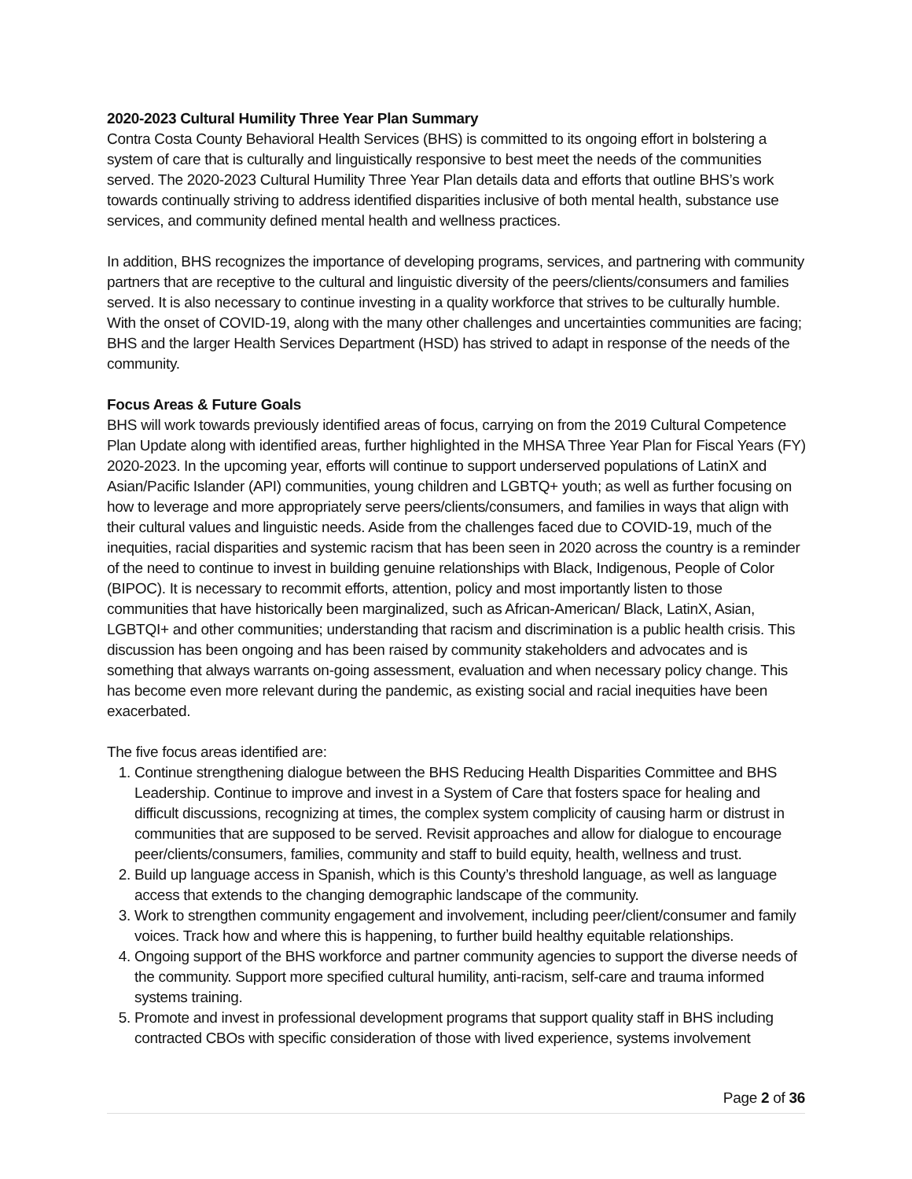2020-2023 Cultural Humility Three Year Plan Summary
Contra Costa County Behavioral Health Services (BHS) is committed to its ongoing effort in bolstering a system of care that is culturally and linguistically responsive to best meet the needs of the communities served. The 2020-2023 Cultural Humility Three Year Plan details data and efforts that outline BHS’s work towards continually striving to address identified disparities inclusive of both mental health, substance use services, and community defined mental health and wellness practices.
In addition, BHS recognizes the importance of developing programs, services, and partnering with community partners that are receptive to the cultural and linguistic diversity of the peers/clients/consumers and families served. It is also necessary to continue investing in a quality workforce that strives to be culturally humble. With the onset of COVID-19, along with the many other challenges and uncertainties communities are facing; BHS and the larger Health Services Department (HSD) has strived to adapt in response of the needs of the community.
Focus Areas & Future Goals
BHS will work towards previously identified areas of focus, carrying on from the 2019 Cultural Competence Plan Update along with identified areas, further highlighted in the MHSA Three Year Plan for Fiscal Years (FY) 2020-2023. In the upcoming year, efforts will continue to support underserved populations of LatinX and Asian/Pacific Islander (API) communities, young children and LGBTQ+ youth; as well as further focusing on how to leverage and more appropriately serve peers/clients/consumers, and families in ways that align with their cultural values and linguistic needs. Aside from the challenges faced due to COVID-19, much of the inequities, racial disparities and systemic racism that has been seen in 2020 across the country is a reminder of the need to continue to invest in building genuine relationships with Black, Indigenous, People of Color (BIPOC). It is necessary to recommit efforts, attention, policy and most importantly listen to those communities that have historically been marginalized, such as African-American/ Black, LatinX, Asian, LGBTQI+ and other communities; understanding that racism and discrimination is a public health crisis. This discussion has been ongoing and has been raised by community stakeholders and advocates and is something that always warrants on-going assessment, evaluation and when necessary policy change. This has become even more relevant during the pandemic, as existing social and racial inequities have been exacerbated.
The five focus areas identified are:
1. Continue strengthening dialogue between the BHS Reducing Health Disparities Committee and BHS Leadership. Continue to improve and invest in a System of Care that fosters space for healing and difficult discussions, recognizing at times, the complex system complicity of causing harm or distrust in communities that are supposed to be served. Revisit approaches and allow for dialogue to encourage peer/clients/consumers, families, community and staff to build equity, health, wellness and trust.
2. Build up language access in Spanish, which is this County’s threshold language, as well as language access that extends to the changing demographic landscape of the community.
3. Work to strengthen community engagement and involvement, including peer/client/consumer and family voices. Track how and where this is happening, to further build healthy equitable relationships.
4. Ongoing support of the BHS workforce and partner community agencies to support the diverse needs of the community. Support more specified cultural humility, anti-racism, self-care and trauma informed systems training.
5. Promote and invest in professional development programs that support quality staff in BHS including contracted CBOs with specific consideration of those with lived experience, systems involvement
Page 2 of 36